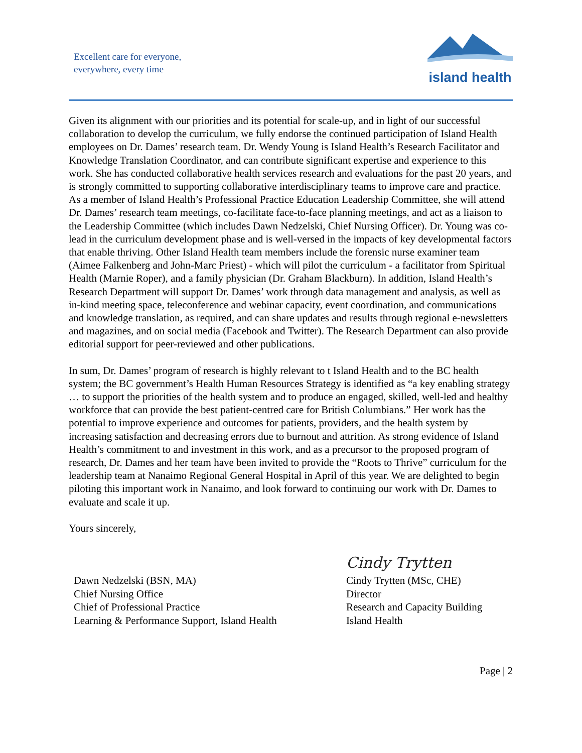Excellent care for everyone,
everywhere, every time
island health
Given its alignment with our priorities and its potential for scale-up, and in light of our successful collaboration to develop the curriculum, we fully endorse the continued participation of Island Health employees on Dr. Dames’ research team. Dr. Wendy Young is Island Health’s Research Facilitator and Knowledge Translation Coordinator, and can contribute significant expertise and experience to this work. She has conducted collaborative health services research and evaluations for the past 20 years, and is strongly committed to supporting collaborative interdisciplinary teams to improve care and practice. As a member of Island Health’s Professional Practice Education Leadership Committee, she will attend Dr. Dames’ research team meetings, co-facilitate face-to-face planning meetings, and act as a liaison to the Leadership Committee (which includes Dawn Nedzelski, Chief Nursing Officer). Dr. Young was co-lead in the curriculum development phase and is well-versed in the impacts of key developmental factors that enable thriving. Other Island Health team members include the forensic nurse examiner team (Aimee Falkenberg and John-Marc Priest) - which will pilot the curriculum - a facilitator from Spiritual Health (Marnie Roper), and a family physician (Dr. Graham Blackburn). In addition, Island Health’s Research Department will support Dr. Dames’ work through data management and analysis, as well as in-kind meeting space, teleconference and webinar capacity, event coordination, and communications and knowledge translation, as required, and can share updates and results through regional e-newsletters and magazines, and on social media (Facebook and Twitter). The Research Department can also provide editorial support for peer-reviewed and other publications.
In sum, Dr. Dames’ program of research is highly relevant to t Island Health and to the BC health system; the BC government’s Health Human Resources Strategy is identified as “a key enabling strategy … to support the priorities of the health system and to produce an engaged, skilled, well-led and healthy workforce that can provide the best patient-centred care for British Columbians.” Her work has the potential to improve experience and outcomes for patients, providers, and the health system by increasing satisfaction and decreasing errors due to burnout and attrition. As strong evidence of Island Health’s commitment to and investment in this work, and as a precursor to the proposed program of research, Dr. Dames and her team have been invited to provide the “Roots to Thrive” curriculum for the leadership team at Nanaimo Regional General Hospital in April of this year. We are delighted to begin piloting this important work in Nanaimo, and look forward to continuing our work with Dr. Dames to evaluate and scale it up.
Yours sincerely,
Dawn Nedzelski (BSN, MA)
Chief Nursing Office
Chief of Professional Practice
Learning & Performance Support, Island Health
Cindy Trytten
Cindy Trytten (MSc, CHE)
Director
Research and Capacity Building
Island Health
Page | 2